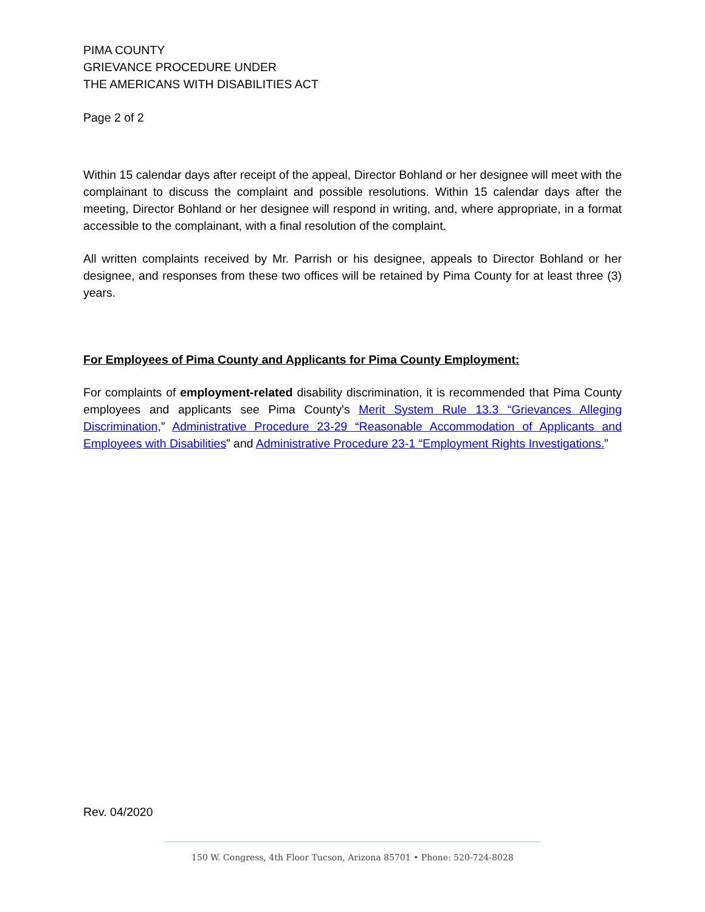PIMA COUNTY
GRIEVANCE PROCEDURE UNDER
THE AMERICANS WITH DISABILITIES ACT
Page 2 of 2
Within 15 calendar days after receipt of the appeal, Director Bohland or her designee will meet with the complainant to discuss the complaint and possible resolutions. Within 15 calendar days after the meeting, Director Bohland or her designee will respond in writing, and, where appropriate, in a format accessible to the complainant, with a final resolution of the complaint.
All written complaints received by Mr. Parrish or his designee, appeals to Director Bohland or her designee, and responses from these two offices will be retained by Pima County for at least three (3) years.
For Employees of Pima County and Applicants for Pima County Employment:
For complaints of employment-related disability discrimination, it is recommended that Pima County employees and applicants see Pima County's Merit System Rule 13.3 “Grievances Alleging Discrimination,” Administrative Procedure 23-29 “Reasonable Accommodation of Applicants and Employees with Disabilities” and Administrative Procedure 23-1 “Employment Rights Investigations.”
Rev. 04/2020
150 W. Congress, 4th Floor Tucson, Arizona 85701 • Phone: 520-724-8028